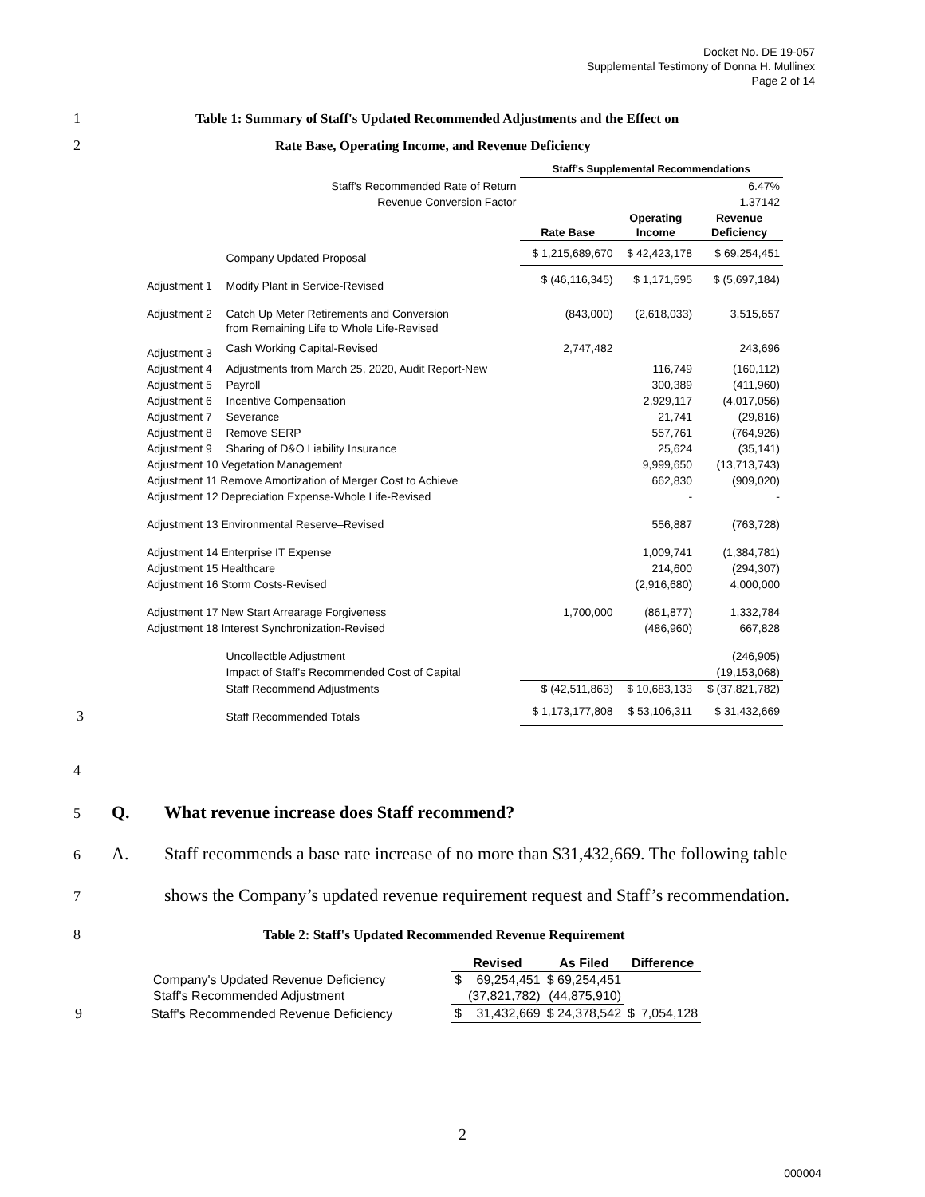Docket No. DE 19-057
Supplemental Testimony of Donna H. Mullinex
Page 2 of 14
1 Table 1: Summary of Staff's Updated Recommended Adjustments and the Effect on
2 Rate Base, Operating Income, and Revenue Deficiency
| | | Staff's Supplemental Recommendations | | |
| --- | --- | --- | --- | --- |
| Staff's Recommended Rate of Return | | | | 6.47% |
| Revenue Conversion Factor | | | | 1.37142 |
| | | Rate Base | Operating Income | Revenue Deficiency |
| | Company Updated Proposal | $ 1,215,689,670 | $ 42,423,178 | $ 69,254,451 |
| Adjustment 1 | Modify Plant in Service-Revised | $ (46,116,345) | $ 1,171,595 | $ (5,697,184) |
| Adjustment 2 | Catch Up Meter Retirements and Conversion from Remaining Life to Whole Life-Revised | (843,000) | (2,618,033) | 3,515,657 |
| Adjustment 3 | Cash Working Capital-Revised | 2,747,482 | | 243,696 |
| Adjustment 4 | Adjustments from March 25, 2020, Audit Report-New | | 116,749 | (160,112) |
| Adjustment 5 | Payroll | | 300,389 | (411,960) |
| Adjustment 6 | Incentive Compensation | | 2,929,117 | (4,017,056) |
| Adjustment 7 | Severance | | 21,741 | (29,816) |
| Adjustment 8 | Remove SERP | | 557,761 | (764,926) |
| Adjustment 9 | Sharing of D&O Liability Insurance | | 25,624 | (35,141) |
| Adjustment 10 Vegetation Management | | | 9,999,650 | (13,713,743) |
| Adjustment 11 Remove Amortization of Merger Cost to Achieve | | | 662,830 | (909,020) |
| Adjustment 12 Depreciation Expense-Whole Life-Revised | | | - | - |
| Adjustment 13 Environmental Reserve–Revised | | | 556,887 | (763,728) |
| Adjustment 14 Enterprise IT Expense | | | 1,009,741 | (1,384,781) |
| Adjustment 15 Healthcare | | | 214,600 | (294,307) |
| Adjustment 16 Storm Costs-Revised | | | (2,916,680) | 4,000,000 |
| Adjustment 17 New Start Arrearage Forgiveness | | 1,700,000 | (861,877) | 1,332,784 |
| Adjustment 18 Interest Synchronization-Revised | | | (486,960) | 667,828 |
| | Uncollectble Adjustment | | | (246,905) |
| | Impact of Staff's Recommended Cost of Capital | | | (19,153,068) |
| | Staff Recommend Adjustments | $ (42,511,863) | $ 10,683,133 | $ (37,821,782) |
| 3 | Staff Recommended Totals | $ 1,173,177,808 | $ 53,106,311 | $ 31,432,669 |
4
5 Q. What revenue increase does Staff recommend?
6 A. Staff recommends a base rate increase of no more than $31,432,669. The following table
7 shows the Company’s updated revenue requirement request and Staff’s recommendation.
8 Table 2: Staff's Updated Recommended Revenue Requirement
| | Revised | | As Filed | Difference | |
| --- | --- | --- | --- | --- | --- |
| Company's Updated Revenue Deficiency | $ | 69,254,451 | $ 69,254,451 | | |
| Staff's Recommended Adjustment | | (37,821,782) | (44,875,910) | | |
| 9 Staff's Recommended Revenue Deficiency | $ | 31,432,669 | $ 24,378,542 | $ | 7,054,128 |
2
000004